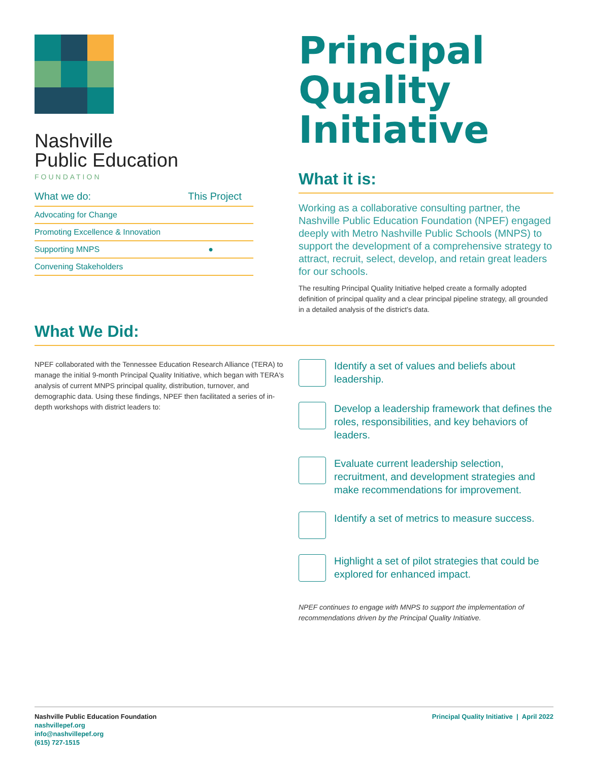Nashville
Public Education
FOUNDATION
| What we do: | This Project |
| --- | --- |
| Advocating for Change | |
| Promoting Excellence & Innovation | |
| Supporting MNPS | ● |
| Convening Stakeholders | |
Principal Quality Initiative
What it is:
Working as a collaborative consulting partner, the Nashville Public Education Foundation (NPEF) engaged deeply with Metro Nashville Public Schools (MNPS) to support the development of a comprehensive strategy to attract, recruit, select, develop, and retain great leaders for our schools.
The resulting Principal Quality Initiative helped create a formally adopted definition of principal quality and a clear principal pipeline strategy, all grounded in a detailed analysis of the district's data.
What We Did:
NPEF collaborated with the Tennessee Education Research Alliance (TERA) to manage the initial 9-month Principal Quality Initiative, which began with TERA's analysis of current MNPS principal quality, distribution, turnover, and demographic data. Using these findings, NPEF then facilitated a series of in-depth workshops with district leaders to:
Identify a set of values and beliefs about leadership.
Develop a leadership framework that defines the roles, responsibilities, and key behaviors of leaders.
Evaluate current leadership selection, recruitment, and development strategies and make recommendations for improvement.
Identify a set of metrics to measure success.
Highlight a set of pilot strategies that could be explored for enhanced impact.
NPEF continues to engage with MNPS to support the implementation of recommendations driven by the Principal Quality Initiative.
Nashville Public Education Foundation
nashvillepef.org
info@nashvillepef.org
(615) 727-1515
Principal Quality Initiative | April 2022